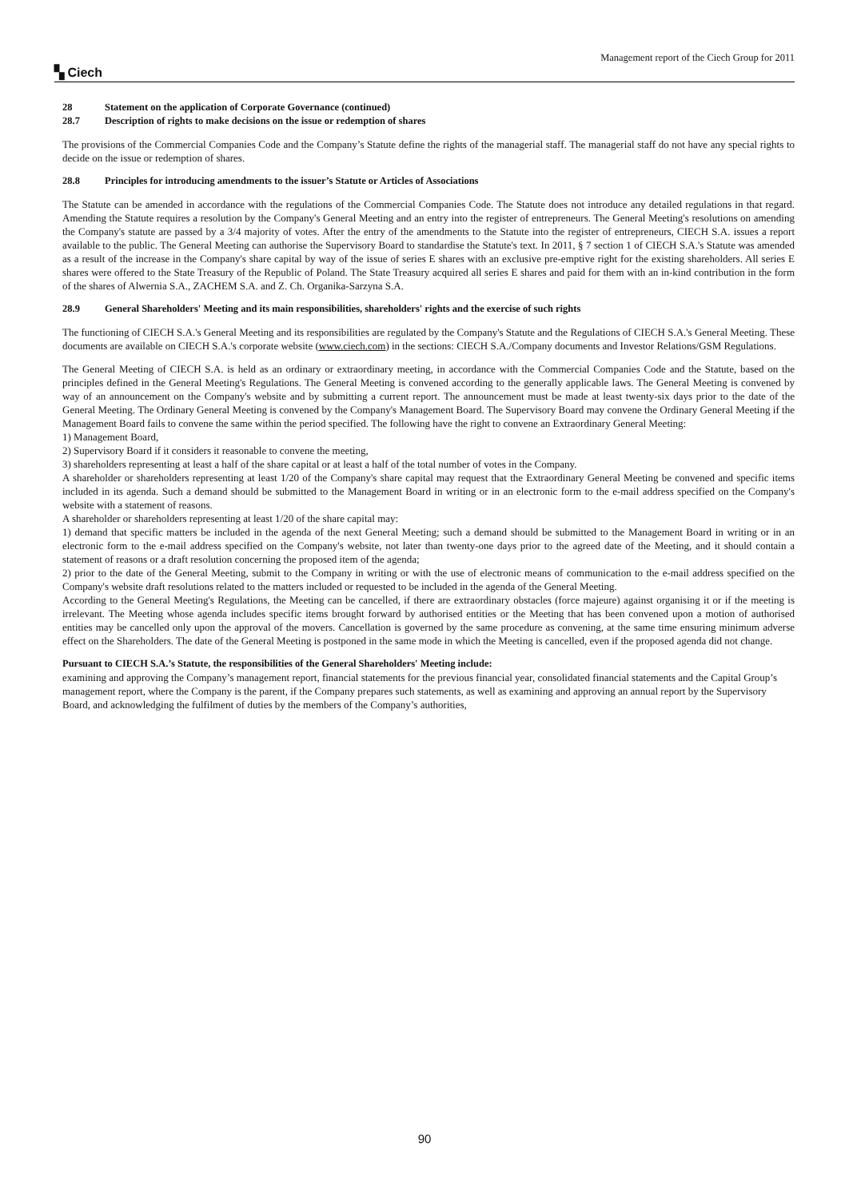▚ Ciech
Management report of the Ciech Group for 2011
28 Statement on the application of Corporate Governance (continued)
28.7 Description of rights to make decisions on the issue or redemption of shares
The provisions of the Commercial Companies Code and the Company’s Statute define the rights of the managerial staff. The managerial staff do not have any special rights to decide on the issue or redemption of shares.
28.8 Principles for introducing amendments to the issuer’s Statute or Articles of Associations
The Statute can be amended in accordance with the regulations of the Commercial Companies Code. The Statute does not introduce any detailed regulations in that regard. Amending the Statute requires a resolution by the Company's General Meeting and an entry into the register of entrepreneurs. The General Meeting's resolutions on amending the Company's statute are passed by a 3/4 majority of votes. After the entry of the amendments to the Statute into the register of entrepreneurs, CIECH S.A. issues a report available to the public. The General Meeting can authorise the Supervisory Board to standardise the Statute's text. In 2011, § 7 section 1 of CIECH S.A.'s Statute was amended as a result of the increase in the Company's share capital by way of the issue of series E shares with an exclusive pre-emptive right for the existing shareholders. All series E shares were offered to the State Treasury of the Republic of Poland. The State Treasury acquired all series E shares and paid for them with an in-kind contribution in the form of the shares of Alwernia S.A., ZACHEM S.A. and Z. Ch. Organika-Sarzyna S.A.
28.9 General Shareholders' Meeting and its main responsibilities, shareholders' rights and the exercise of such rights
The functioning of CIECH S.A.'s General Meeting and its responsibilities are regulated by the Company's Statute and the Regulations of CIECH S.A.'s General Meeting. These documents are available on CIECH S.A.'s corporate website (www.ciech.com) in the sections: CIECH S.A./Company documents and Investor Relations/GSM Regulations.
The General Meeting of CIECH S.A. is held as an ordinary or extraordinary meeting, in accordance with the Commercial Companies Code and the Statute, based on the principles defined in the General Meeting's Regulations. The General Meeting is convened according to the generally applicable laws. The General Meeting is convened by way of an announcement on the Company's website and by submitting a current report. The announcement must be made at least twenty-six days prior to the date of the General Meeting. The Ordinary General Meeting is convened by the Company's Management Board. The Supervisory Board may convene the Ordinary General Meeting if the Management Board fails to convene the same within the period specified. The following have the right to convene an Extraordinary General Meeting:
1) Management Board,
2) Supervisory Board if it considers it reasonable to convene the meeting,
3) shareholders representing at least a half of the share capital or at least a half of the total number of votes in the Company.
A shareholder or shareholders representing at least 1/20 of the Company's share capital may request that the Extraordinary General Meeting be convened and specific items included in its agenda. Such a demand should be submitted to the Management Board in writing or in an electronic form to the e-mail address specified on the Company's website with a statement of reasons.
A shareholder or shareholders representing at least 1/20 of the share capital may:
1) demand that specific matters be included in the agenda of the next General Meeting; such a demand should be submitted to the Management Board in writing or in an electronic form to the e-mail address specified on the Company's website, not later than twenty-one days prior to the agreed date of the Meeting, and it should contain a statement of reasons or a draft resolution concerning the proposed item of the agenda;
2) prior to the date of the General Meeting, submit to the Company in writing or with the use of electronic means of communication to the e-mail address specified on the Company's website draft resolutions related to the matters included or requested to be included in the agenda of the General Meeting.
According to the General Meeting's Regulations, the Meeting can be cancelled, if there are extraordinary obstacles (force majeure) against organising it or if the meeting is irrelevant. The Meeting whose agenda includes specific items brought forward by authorised entities or the Meeting that has been convened upon a motion of authorised entities may be cancelled only upon the approval of the movers. Cancellation is governed by the same procedure as convening, at the same time ensuring minimum adverse effect on the Shareholders. The date of the General Meeting is postponed in the same mode in which the Meeting is cancelled, even if the proposed agenda did not change.
Pursuant to CIECH S.A.’s Statute, the responsibilities of the General Shareholders' Meeting include:
examining and approving the Company’s management report, financial statements for the previous financial year, consolidated financial statements and the Capital Group’s management report, where the Company is the parent, if the Company prepares such statements, as well as examining and approving an annual report by the Supervisory Board, and acknowledging the fulfilment of duties by the members of the Company’s authorities,
90